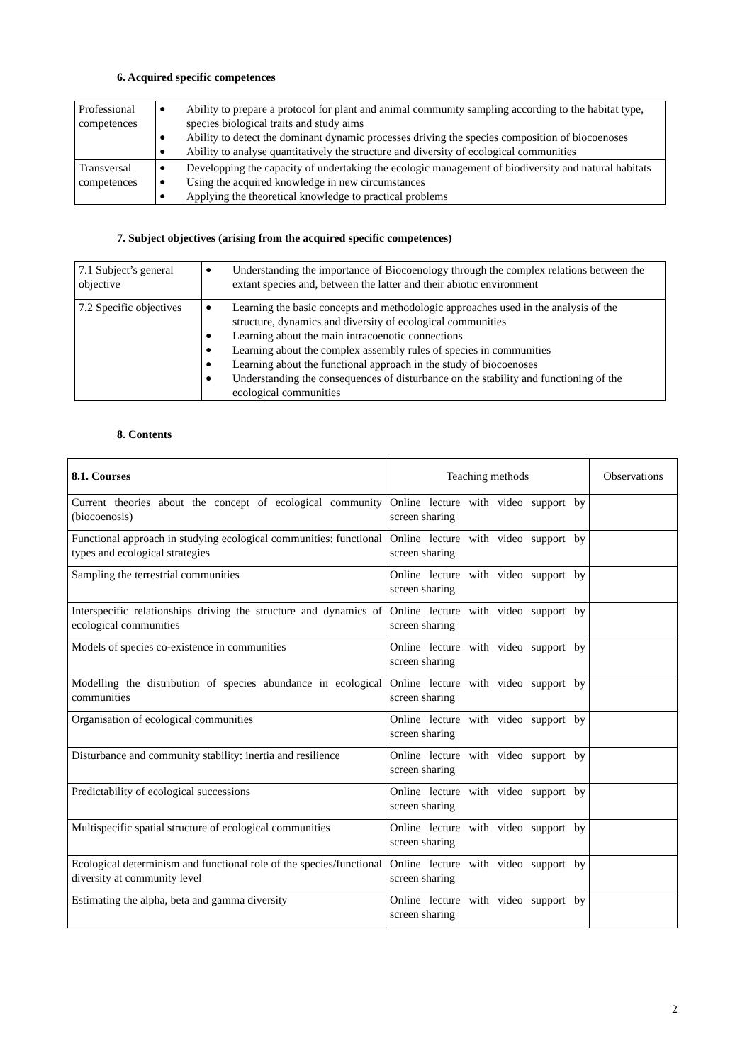6. Acquired specific competences
| Professional competences | ● Ability to prepare a protocol for plant and animal community sampling according to the habitat type, species biological traits and study aims ● Ability to detect the dominant dynamic processes driving the species composition of biocoenoses ● Ability to analyse quantitatively the structure and diversity of ecological communities |
| Transversal competences | ● Developping the capacity of undertaking the ecologic management of biodiversity and natural habitats ● Using the acquired knowledge in new circumstances ● Applying the theoretical knowledge to practical problems |
7. Subject objectives (arising from the acquired specific competences)
| 7.1 Subject’s general objective | ● Understanding the importance of Biocoenology through the complex relations between the extant species and, between the latter and their abiotic environment |
| 7.2 Specific objectives | ● Learning the basic concepts and methodologic approaches used in the analysis of the structure, dynamics and diversity of ecological communities ● Learning about the main intracoenotic connections ● Learning about the complex assembly rules of species in communities ● Learning about the functional approach in the study of biocoenoses ● Understanding the consequences of disturbance on the stability and functioning of the ecological communities |
8. Contents
| 8.1. Courses | Teaching methods | Observations |
| --- | --- | --- |
| Current theories about the concept of ecological community (biocoenosis) | Online lecture with video support by screen sharing | |
| Functional approach in studying ecological communities: functional types and ecological strategies | Online lecture with video support by screen sharing | |
| Sampling the terrestrial communities | Online lecture with video support by screen sharing | |
| Interspecific relationships driving the structure and dynamics of ecological communities | Online lecture with video support by screen sharing | |
| Models of species co-existence in communities | Online lecture with video support by screen sharing | |
| Modelling the distribution of species abundance in ecological communities | Online lecture with video support by screen sharing | |
| Organisation of ecological communities | Online lecture with video support by screen sharing | |
| Disturbance and community stability: inertia and resilience | Online lecture with video support by screen sharing | |
| Predictability of ecological successions | Online lecture with video support by screen sharing | |
| Multispecific spatial structure of ecological communities | Online lecture with video support by screen sharing | |
| Ecological determinism and functional role of the species/functional diversity at community level | Online lecture with video support by screen sharing | |
| Estimating the alpha, beta and gamma diversity | Online lecture with video support by screen sharing | |
2